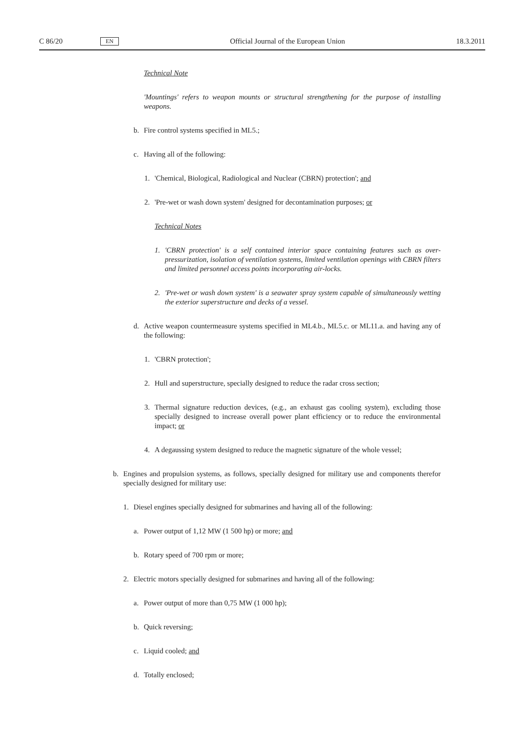C 86/20 EN Official Journal of the European Union 18.3.2011
Technical Note
'Mountings' refers to weapon mounts or structural strengthening for the purpose of installing weapons.
b. Fire control systems specified in ML5.;
c. Having all of the following:
1. 'Chemical, Biological, Radiological and Nuclear (CBRN) protection'; and
2. 'Pre-wet or wash down system' designed for decontamination purposes; or
Technical Notes
1. 'CBRN protection' is a self contained interior space containing features such as over-pressurization, isolation of ventilation systems, limited ventilation openings with CBRN filters and limited personnel access points incorporating air-locks.
2. 'Pre-wet or wash down system' is a seawater spray system capable of simultaneously wetting the exterior superstructure and decks of a vessel.
d. Active weapon countermeasure systems specified in ML4.b., ML5.c. or ML11.a. and having any of the following:
1. 'CBRN protection';
2. Hull and superstructure, specially designed to reduce the radar cross section;
3. Thermal signature reduction devices, (e.g., an exhaust gas cooling system), excluding those specially designed to increase overall power plant efficiency or to reduce the environmental impact; or
4. A degaussing system designed to reduce the magnetic signature of the whole vessel;
b. Engines and propulsion systems, as follows, specially designed for military use and components therefor specially designed for military use:
1. Diesel engines specially designed for submarines and having all of the following:
a. Power output of 1,12 MW (1 500 hp) or more; and
b. Rotary speed of 700 rpm or more;
2. Electric motors specially designed for submarines and having all of the following:
a. Power output of more than 0,75 MW (1 000 hp);
b. Quick reversing;
c. Liquid cooled; and
d. Totally enclosed;